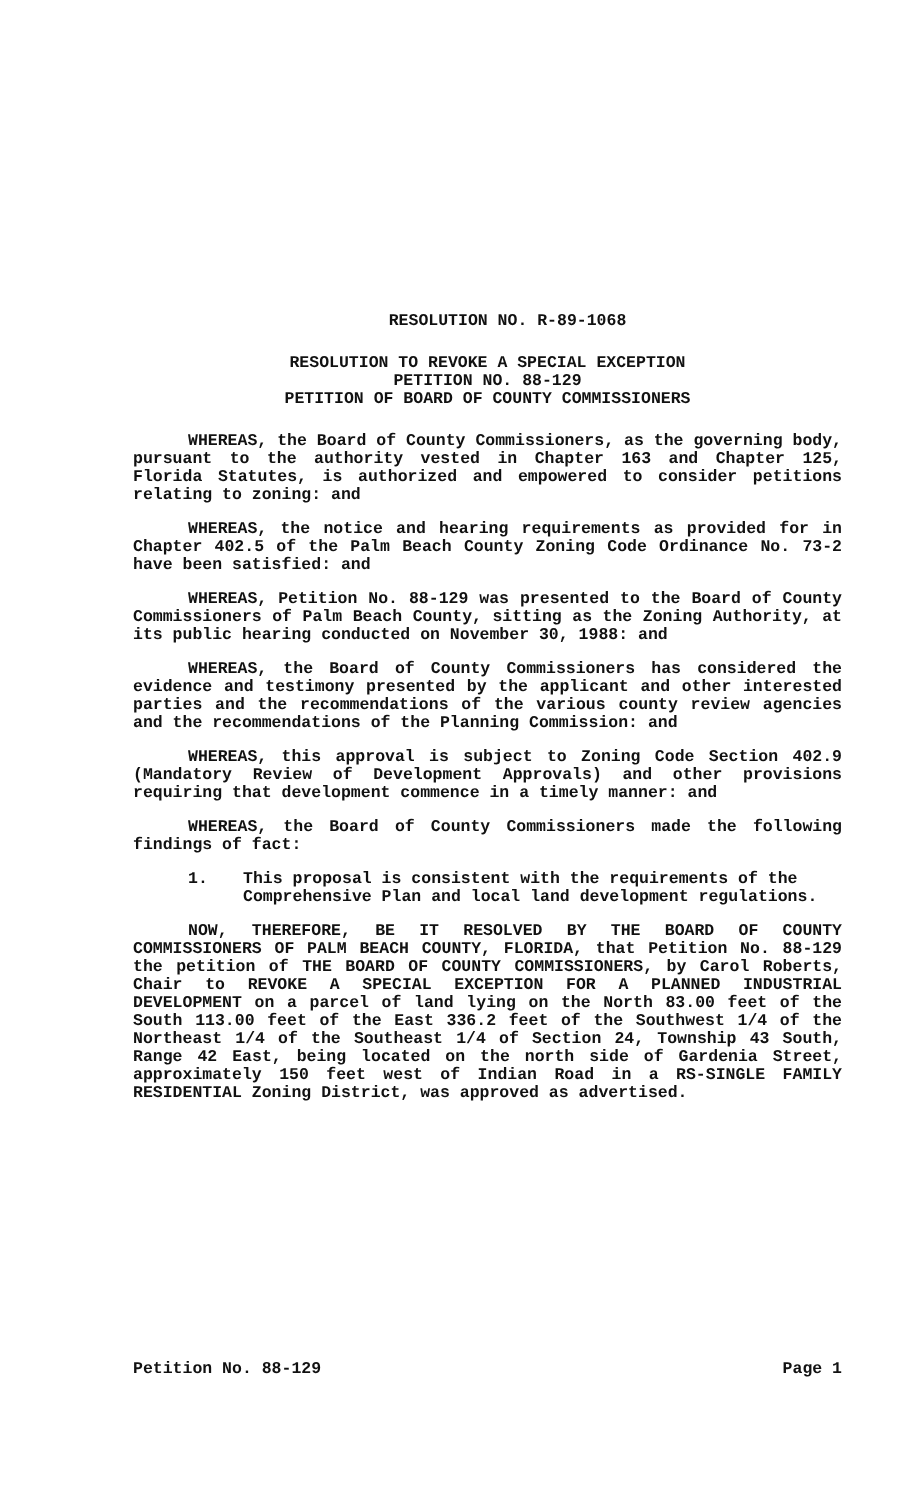RESOLUTION NO. R-89-1068
RESOLUTION TO REVOKE A SPECIAL EXCEPTION
PETITION NO. 88-129
PETITION OF BOARD OF COUNTY COMMISSIONERS
WHEREAS, the Board of County Commissioners, as the governing body, pursuant to the authority vested in Chapter 163 and Chapter 125, Florida Statutes, is authorized and empowered to consider petitions relating to zoning: and
WHEREAS, the notice and hearing requirements as provided for in Chapter 402.5 of the Palm Beach County Zoning Code Ordinance No. 73-2 have been satisfied: and
WHEREAS, Petition No. 88-129 was presented to the Board of County Commissioners of Palm Beach County, sitting as the Zoning Authority, at its public hearing conducted on November 30, 1988: and
WHEREAS, the Board of County Commissioners has considered the evidence and testimony presented by the applicant and other interested parties and the recommendations of the various county review agencies and the recommendations of the Planning Commission: and
WHEREAS, this approval is subject to Zoning Code Section 402.9 (Mandatory Review of Development Approvals) and other provisions requiring that development commence in a timely manner: and
WHEREAS, the Board of County Commissioners made the following findings of fact:
1. This proposal is consistent with the requirements of the Comprehensive Plan and local land development regulations.
NOW, THEREFORE, BE IT RESOLVED BY THE BOARD OF COUNTY COMMISSIONERS OF PALM BEACH COUNTY, FLORIDA, that Petition No. 88-129 the petition of THE BOARD OF COUNTY COMMISSIONERS, by Carol Roberts, Chair to REVOKE A SPECIAL EXCEPTION FOR A PLANNED INDUSTRIAL DEVELOPMENT on a parcel of land lying on the North 83.00 feet of the South 113.00 feet of the East 336.2 feet of the Southwest 1/4 of the Northeast 1/4 of the Southeast 1/4 of Section 24, Township 43 South, Range 42 East, being located on the north side of Gardenia Street, approximately 150 feet west of Indian Road in a RS-SINGLE FAMILY RESIDENTIAL Zoning District, was approved as advertised.
Petition No. 88-129 Page 1